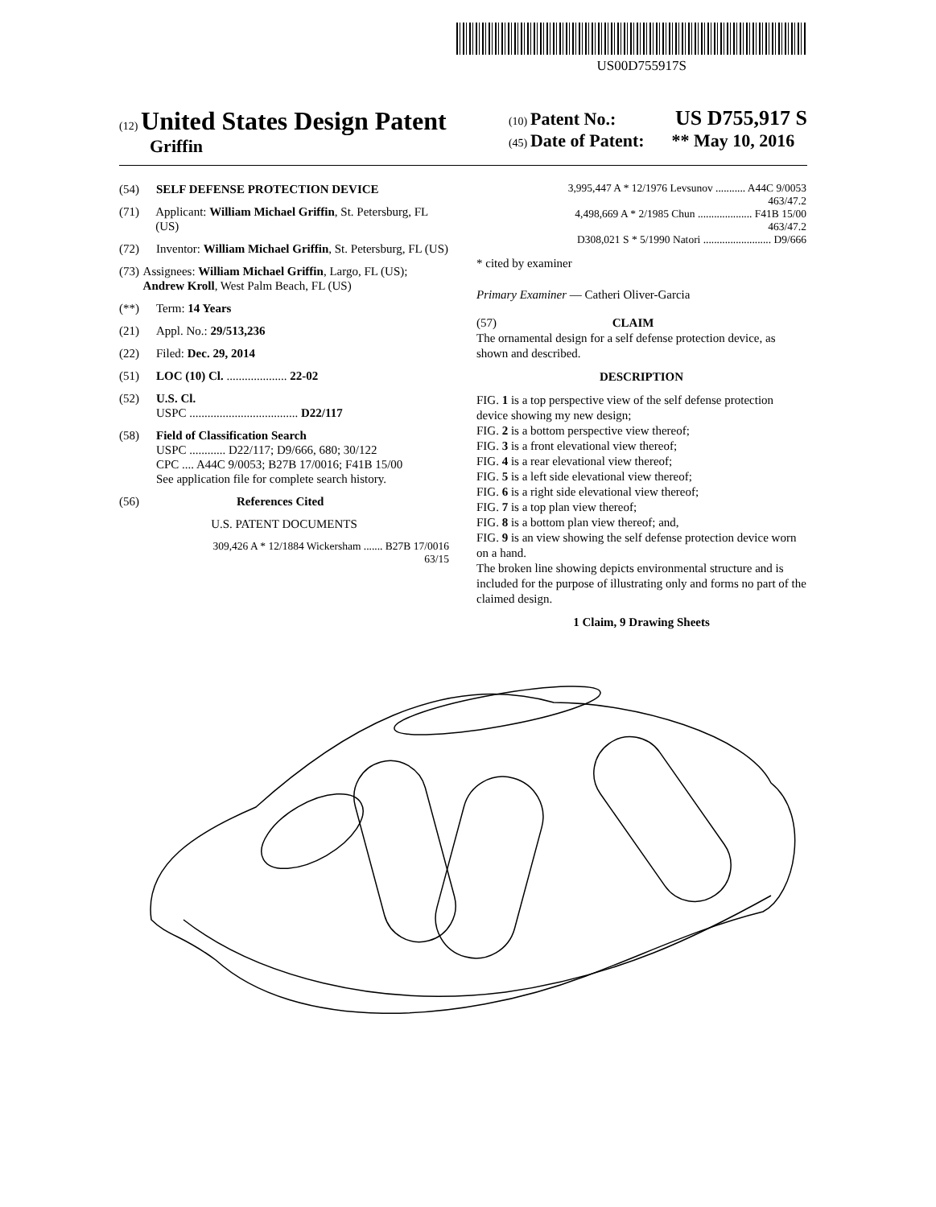US00D755917S
(12) United States Design Patent
Griffin
(10) Patent No.: US D755,917 S
(45) Date of Patent: ** May 10, 2016
(54) SELF DEFENSE PROTECTION DEVICE
(71) Applicant: William Michael Griffin, St. Petersburg, FL (US)
(72) Inventor: William Michael Griffin, St. Petersburg, FL (US)
(73) Assignees: William Michael Griffin, Largo, FL (US); Andrew Kroll, West Palm Beach, FL (US)
(**) Term: 14 Years
(21) Appl. No.: 29/513,236
(22) Filed: Dec. 29, 2014
(51) LOC (10) Cl. .................... 22-02
(52) U.S. Cl.
USPC .................................... D22/117
(58) Field of Classification Search
USPC ............ D22/117; D9/666, 680; 30/122
CPC .... A44C 9/0053; B27B 17/0016; F41B 15/00
See application file for complete search history.
(56) References Cited
U.S. PATENT DOCUMENTS
309,426 A * 12/1884 Wickersham ....... B27B 17/0016
63/15
3,995,447 A * 12/1976 Levsunov ........... A44C 9/0053
463/47.2
4,498,669 A * 2/1985 Chun .................... F41B 15/00
463/47.2
D308,021 S * 5/1990 Natori ......................... D9/666
* cited by examiner
Primary Examiner — Catheri Oliver-Garcia
(57) CLAIM
The ornamental design for a self defense protection device, as shown and described.
DESCRIPTION
FIG. 1 is a top perspective view of the self defense protection device showing my new design;
FIG. 2 is a bottom perspective view thereof;
FIG. 3 is a front elevational view thereof;
FIG. 4 is a rear elevational view thereof;
FIG. 5 is a left side elevational view thereof;
FIG. 6 is a right side elevational view thereof;
FIG. 7 is a top plan view thereof;
FIG. 8 is a bottom plan view thereof; and,
FIG. 9 is an view showing the self defense protection device worn on a hand.
The broken line showing depicts environmental structure and is included for the purpose of illustrating only and forms no part of the claimed design.
1 Claim, 9 Drawing Sheets